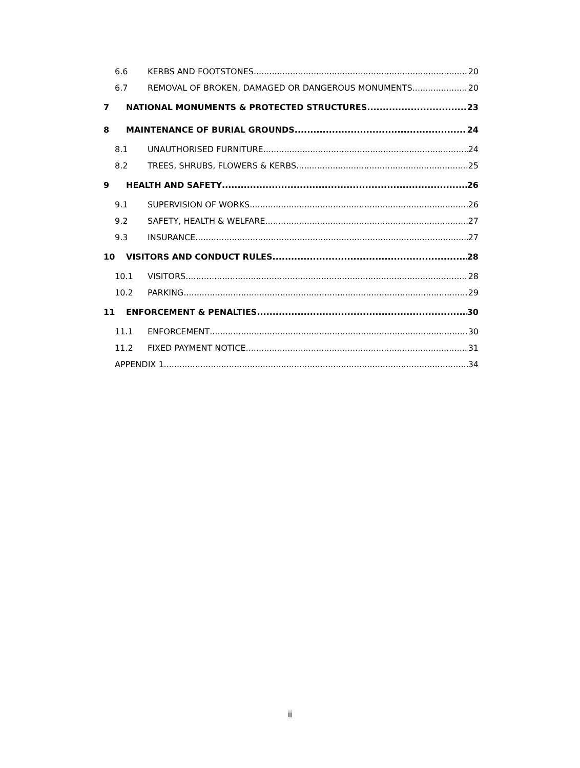6.6 KERBS AND FOOTSTONES 20
6.7 REMOVAL OF BROKEN, DAMAGED OR DANGEROUS MONUMENTS 20
7 NATIONAL MONUMENTS & PROTECTED STRUCTURES 23
8 MAINTENANCE OF BURIAL GROUNDS 24
8.1 UNAUTHORISED FURNITURE 24
8.2 TREES, SHRUBS, FLOWERS & KERBS 25
9 HEALTH AND SAFETY 26
9.1 SUPERVISION OF WORKS 26
9.2 SAFETY, HEALTH & WELFARE 27
9.3 INSURANCE 27
10 VISITORS AND CONDUCT RULES 28
10.1 VISITORS 28
10.2 PARKING 29
11 ENFORCEMENT & PENALTIES 30
11.1 ENFORCEMENT 30
11.2 FIXED PAYMENT NOTICE 31
APPENDIX 1 34
ii